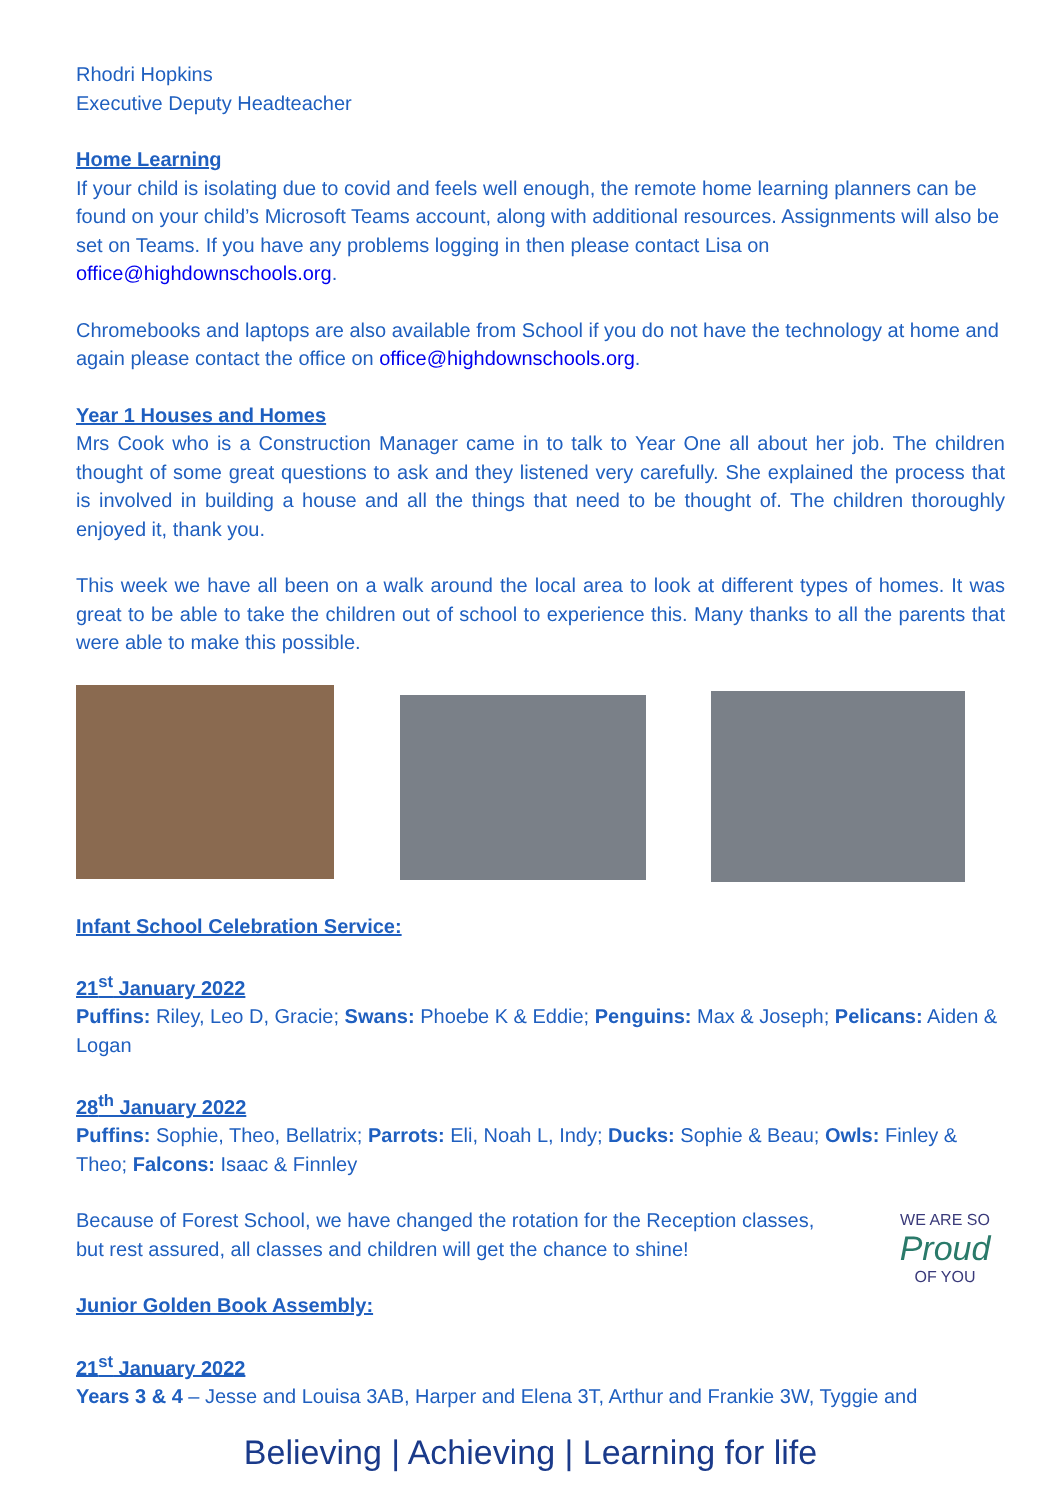Rhodri Hopkins
Executive Deputy Headteacher
Home Learning
If your child is isolating due to covid and feels well enough, the remote home learning planners can be found on your child’s Microsoft Teams account, along with additional resources. Assignments will also be set on Teams. If you have any problems logging in then please contact Lisa on office@highdownschools.org.
Chromebooks and laptops are also available from School if you do not have the technology at home and again please contact the office on office@highdownschools.org.
Year 1 Houses and Homes
Mrs Cook who is a Construction Manager came in to talk to Year One all about her job. The children thought of some great questions to ask and they listened very carefully. She explained the process that is involved in building a house and all the things that need to be thought of. The children thoroughly enjoyed it, thank you.
This week we have all been on a walk around the local area to look at different types of homes. It was great to be able to take the children out of school to experience this. Many thanks to all the parents that were able to make this possible.
Infant School Celebration Service:
21<sup>st</sup> January 2022
Puffins: Riley, Leo D, Gracie; Swans: Phoebe K & Eddie; Penguins: Max & Joseph; Pelicans: Aiden & Logan
28<sup>th</sup> January 2022
Puffins: Sophie, Theo, Bellatrix; Parrots: Eli, Noah L, Indy; Ducks: Sophie & Beau; Owls: Finley & Theo; Falcons: Isaac & Finnley
Because of Forest School, we have changed the rotation for the Reception classes, but rest assured, all classes and children will get the chance to shine!
WE ARE SO
Proud
OF YOU
Junior Golden Book Assembly:
21<sup>st</sup> January 2022
Years 3 & 4 – Jesse and Louisa 3AB, Harper and Elena 3T, Arthur and Frankie 3W, Tyggie and
Believing | Achieving | Learning for life